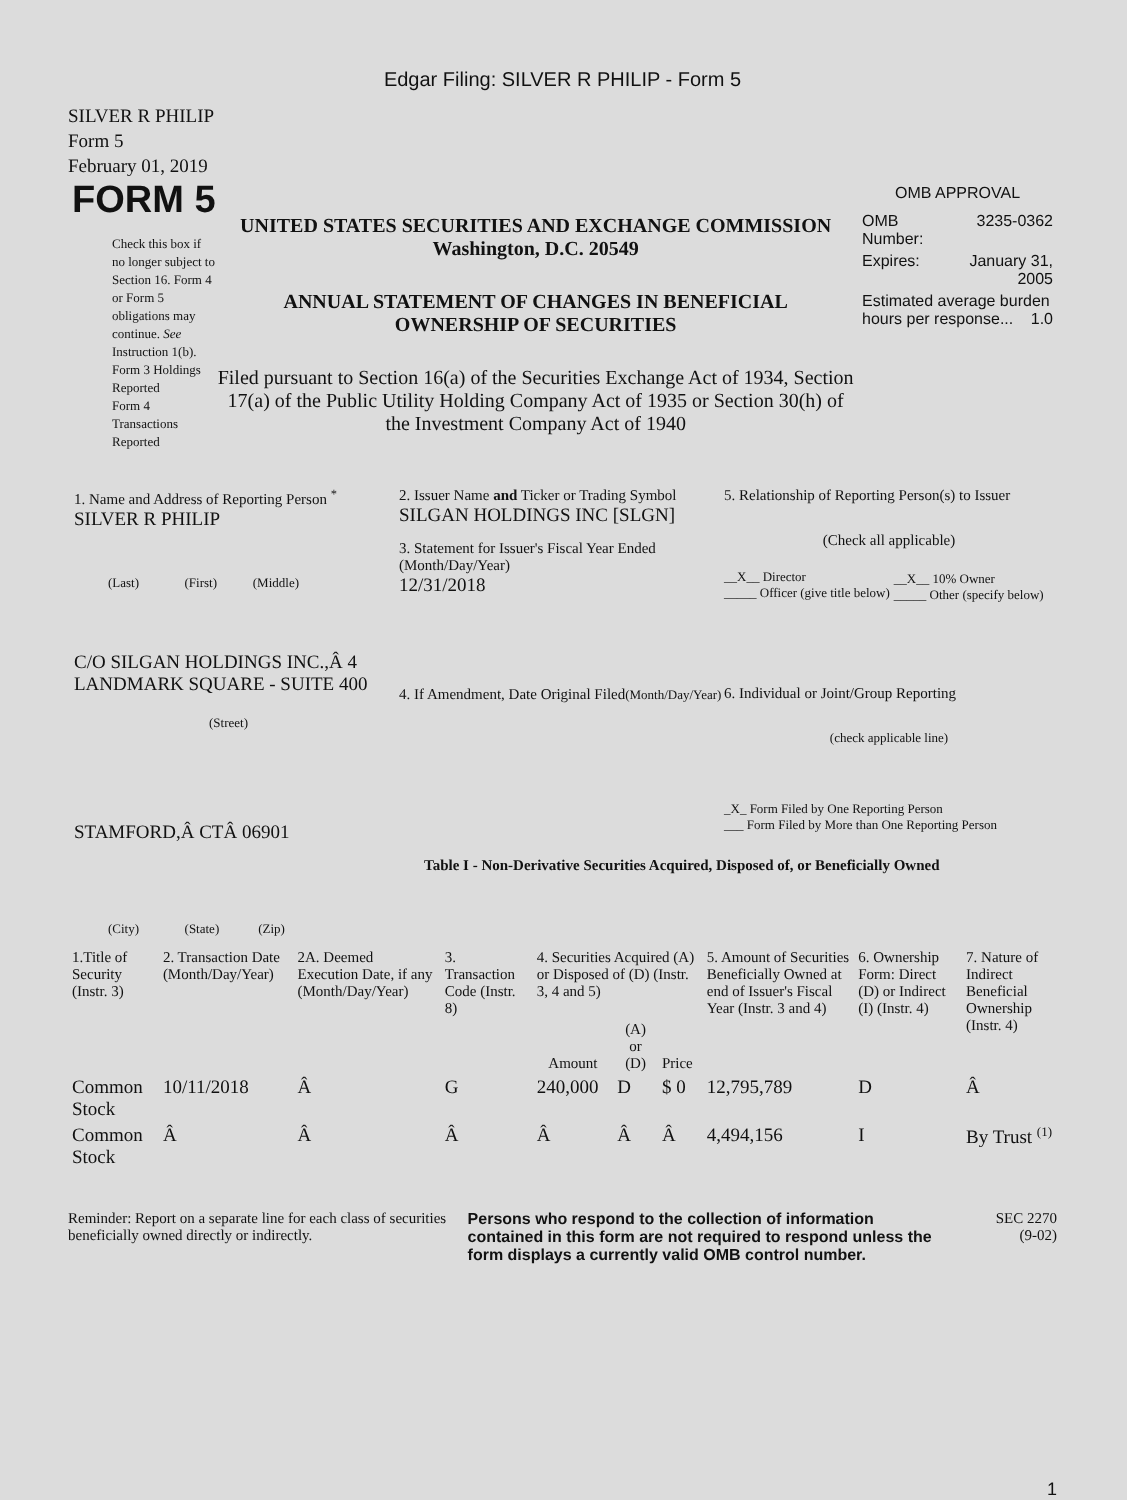Edgar Filing: SILVER R PHILIP - Form 5
SILVER R PHILIP
Form 5
February 01, 2019
FORM 5
Check this box if no longer subject to Section 16. Form 4 or Form 5 obligations may continue. See Instruction 1(b).
Form 3 Holdings Reported
Form 4 Transactions Reported
UNITED STATES SECURITIES AND EXCHANGE COMMISSION
Washington, D.C. 20549
ANNUAL STATEMENT OF CHANGES IN BENEFICIAL
OWNERSHIP OF SECURITIES
Filed pursuant to Section 16(a) of the Securities Exchange Act of 1934, Section 17(a) of the Public Utility Holding Company Act of 1935 or Section 30(h) of the Investment Company Act of 1940
OMB APPROVAL
| OMB Number: | 3235-0362 |
| Expires: | January 31, 2005 |
| Estimated average burden hours per response... 1.0 | |
1. Name and Address of Reporting Person <sup>*</sup>
SILVER R PHILIP
(Last) (First) (Middle)
C/O SILGAN HOLDINGS INC.,Â 4 LANDMARK SQUARE - SUITE 400
(Street)
STAMFORD,Â CTÂ 06901
(City) (State) (Zip)
2. Issuer Name and Ticker or Trading Symbol
SILGAN HOLDINGS INC [SLGN]
3. Statement for Issuer's Fiscal Year Ended (Month/Day/Year)
12/31/2018
4. If Amendment, Date Original Filed(Month/Day/Year)
5. Relationship of Reporting Person(s) to Issuer
(Check all applicable)
| __X__ Director _____ Officer (give title below) | __X__ 10% Owner _____ Other (specify below) |
6. Individual or Joint/Group Reporting
(check applicable line)
_X_ Form Filed by One Reporting Person
___ Form Filed by More than One Reporting Person
Table I - Non-Derivative Securities Acquired, Disposed of, or Beneficially Owned
| 1.Title of Security (Instr. 3) | 2. Transaction Date (Month/Day/Year) | 2A. Deemed Execution Date, if any (Month/Day/Year) | 3. Transaction Code (Instr. 8) | 4. Securities Acquired (A) or Disposed of (D) (Instr. 3, 4 and 5) | | | 5. Amount of Securities Beneficially Owned at end of Issuer's Fiscal Year (Instr. 3 and 4) | 6. Ownership Form: Direct (D) or Indirect (I) (Instr. 4) | 7. Nature of Indirect Beneficial Ownership (Instr. 4) |
| --- | --- | --- | --- | --- | --- | --- | --- | --- | --- |
| | | | | Amount | (A) or (D) | Price | | | |
| Common Stock | 10/11/2018 | Â | G | 240,000 | D | $ 0 | 12,795,789 | D | Â |
| Common Stock | Â | Â | Â | Â | Â | Â | 4,494,156 | I | By Trust <sup>(1)</sup> |
Reminder: Report on a separate line for each class of securities beneficially owned directly or indirectly.
Persons who respond to the collection of information contained in this form are not required to respond unless the form displays a currently valid OMB control number.
SEC 2270
(9-02)
1